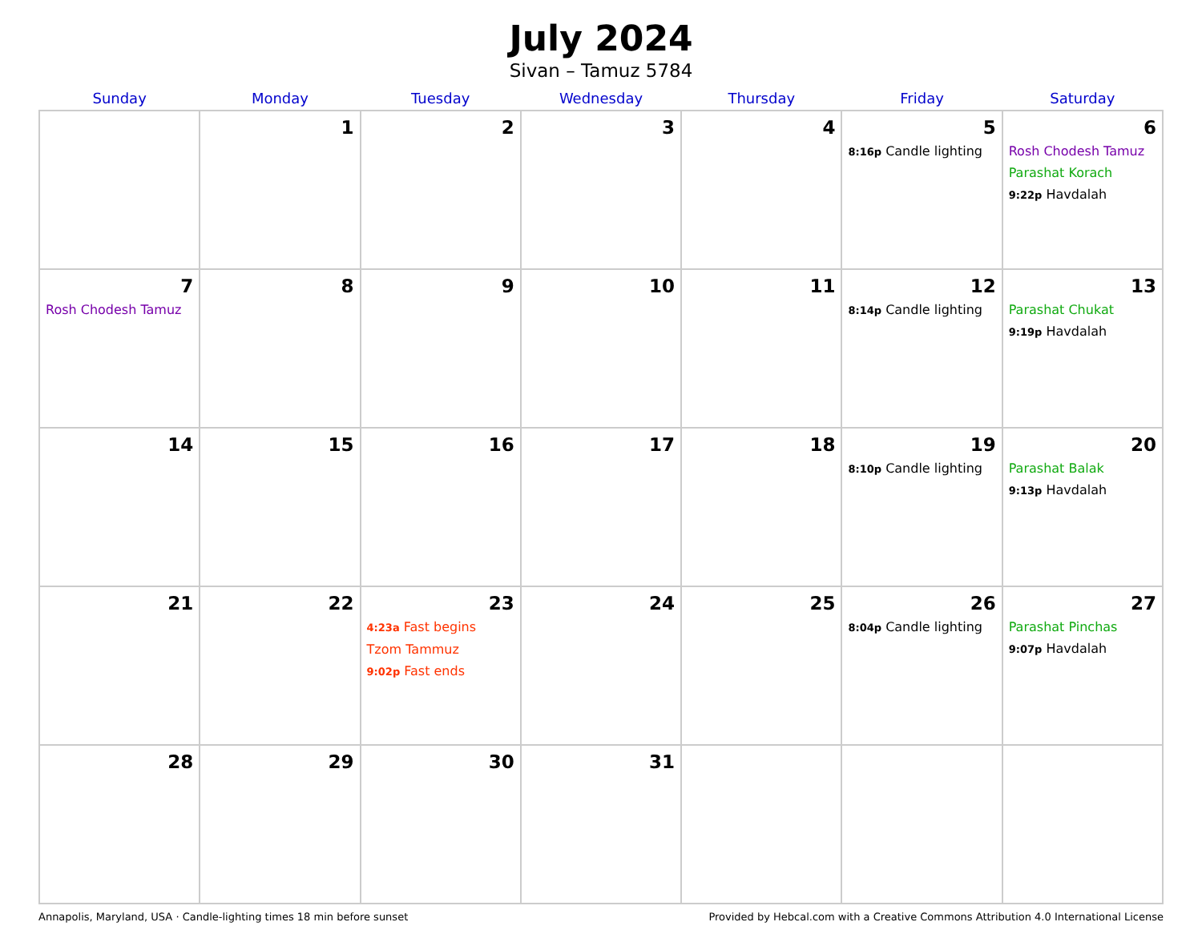July 2024
Sivan – Tamuz 5784
| Sunday | Monday | Tuesday | Wednesday | Thursday | Friday | Saturday |
| --- | --- | --- | --- | --- | --- | --- |
| | 1 | 2 | 3 | 4 | 5 8:16p Candle lighting | 6 Rosh Chodesh Tamuz Parashat Korach 9:22p Havdalah |
| 7 Rosh Chodesh Tamuz | 8 | 9 | 10 | 11 | 12 8:14p Candle lighting | 13 Parashat Chukat 9:19p Havdalah |
| 14 | 15 | 16 | 17 | 18 | 19 8:10p Candle lighting | 20 Parashat Balak 9:13p Havdalah |
| 21 | 22 | 23 4:23a Fast begins Tzom Tammuz 9:02p Fast ends | 24 | 25 | 26 8:04p Candle lighting | 27 Parashat Pinchas 9:07p Havdalah |
| 28 | 29 | 30 | 31 | | | |
Annapolis, Maryland, USA · Candle-lighting times 18 min before sunset Provided by Hebcal.com with a Creative Commons Attribution 4.0 International License